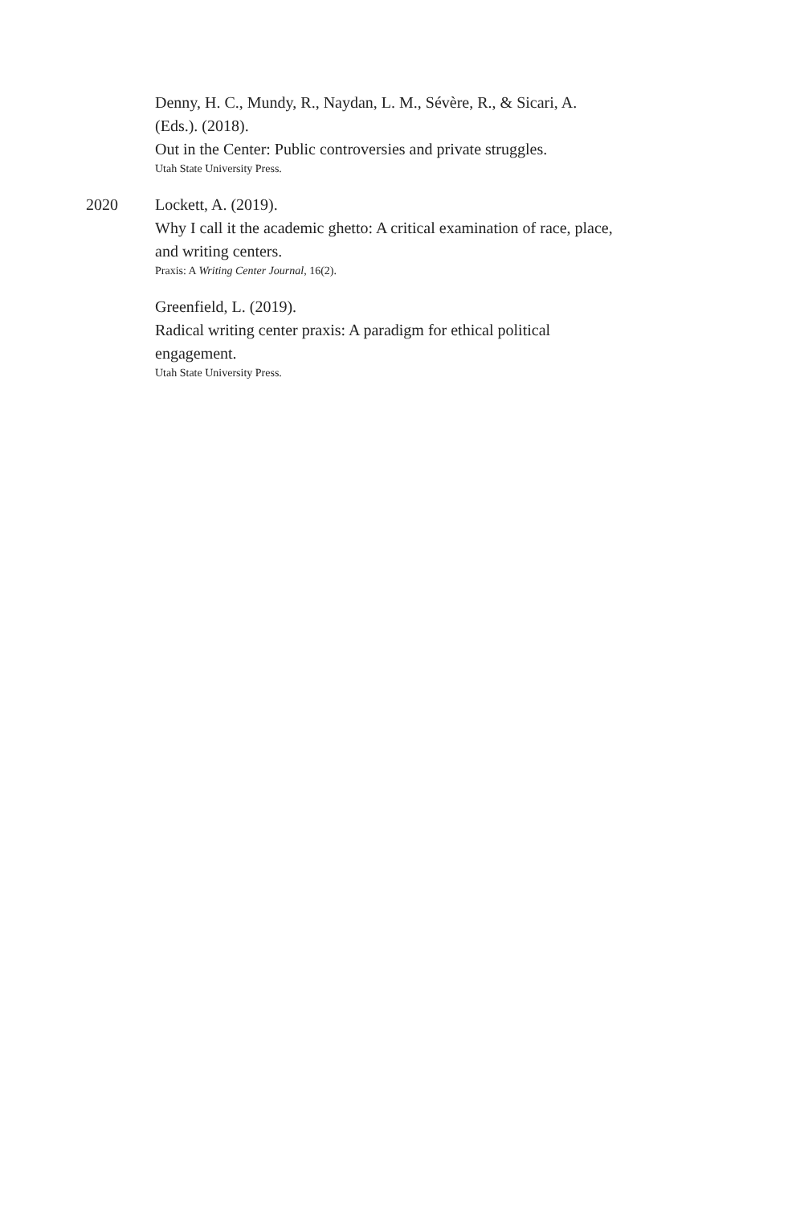Denny, H. C., Mundy, R., Naydan, L. M., Sévère, R., & Sicari, A. (Eds.). (2018).
Out in the Center: Public controversies and private struggles.
Utah State University Press.
2020 Lockett, A. (2019).
Why I call it the academic ghetto: A critical examination of race, place, and writing centers.
Praxis: A Writing Center Journal, 16(2).
Greenfield, L. (2019).
Radical writing center praxis: A paradigm for ethical political engagement.
Utah State University Press.